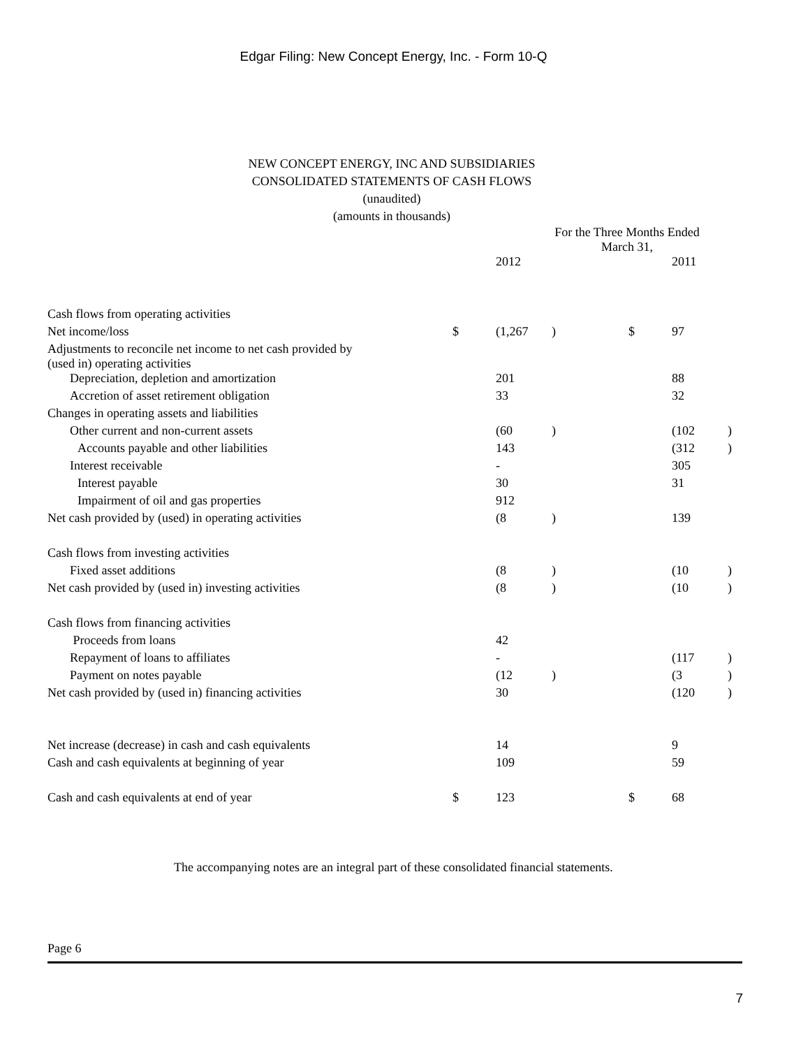Edgar Filing: New Concept Energy, Inc. - Form 10-Q
NEW CONCEPT ENERGY, INC AND SUBSIDIARIES
CONSOLIDATED STATEMENTS OF CASH FLOWS
(unaudited)
(amounts in thousands)
| | For the Three Months Ended March 31, | | | | | |
| | | 2012 | | | 2011 | |
| Cash flows from operating activities | | | | | | |
| Net income/loss | $ | (1,267 | ) | $ | 97 | |
| Adjustments to reconcile net income to net cash provided by (used in) operating activities | | | | | | |
| Depreciation, depletion and amortization | | 201 | | | 88 | |
| Accretion of asset retirement obligation | | 33 | | | 32 | |
| Changes in operating assets and liabilities | | | | | | |
| Other current and non-current assets | | (60 | ) | | (102 | ) |
| Accounts payable and other liabilities | | 143 | | | (312 | ) |
| Interest receivable | | - | | | 305 | |
| Interest payable | | 30 | | | 31 | |
| Impairment of oil and gas properties | | 912 | | | | |
| Net cash provided by (used) in operating activities | | (8 | ) | | 139 | |
| Cash flows from investing activities | | | | | | |
| Fixed asset additions | | (8 | ) | | (10 | ) |
| Net cash provided by (used in) investing activities | | (8 | ) | | (10 | ) |
| Cash flows from financing activities | | | | | | |
| Proceeds from loans | | 42 | | | | |
| Repayment of loans to affiliates | | - | | | (117 | ) |
| Payment on notes payable | | (12 | ) | | (3 | ) |
| Net cash provided by (used in) financing activities | | 30 | | | (120 | ) |
| Net increase (decrease) in cash and cash equivalents | | 14 | | | 9 | |
| Cash and cash equivalents at beginning of year | | 109 | | | 59 | |
| Cash and cash equivalents at end of year | $ | 123 | | $ | 68 | |
The accompanying notes are an integral part of these consolidated financial statements.
Page 6
7